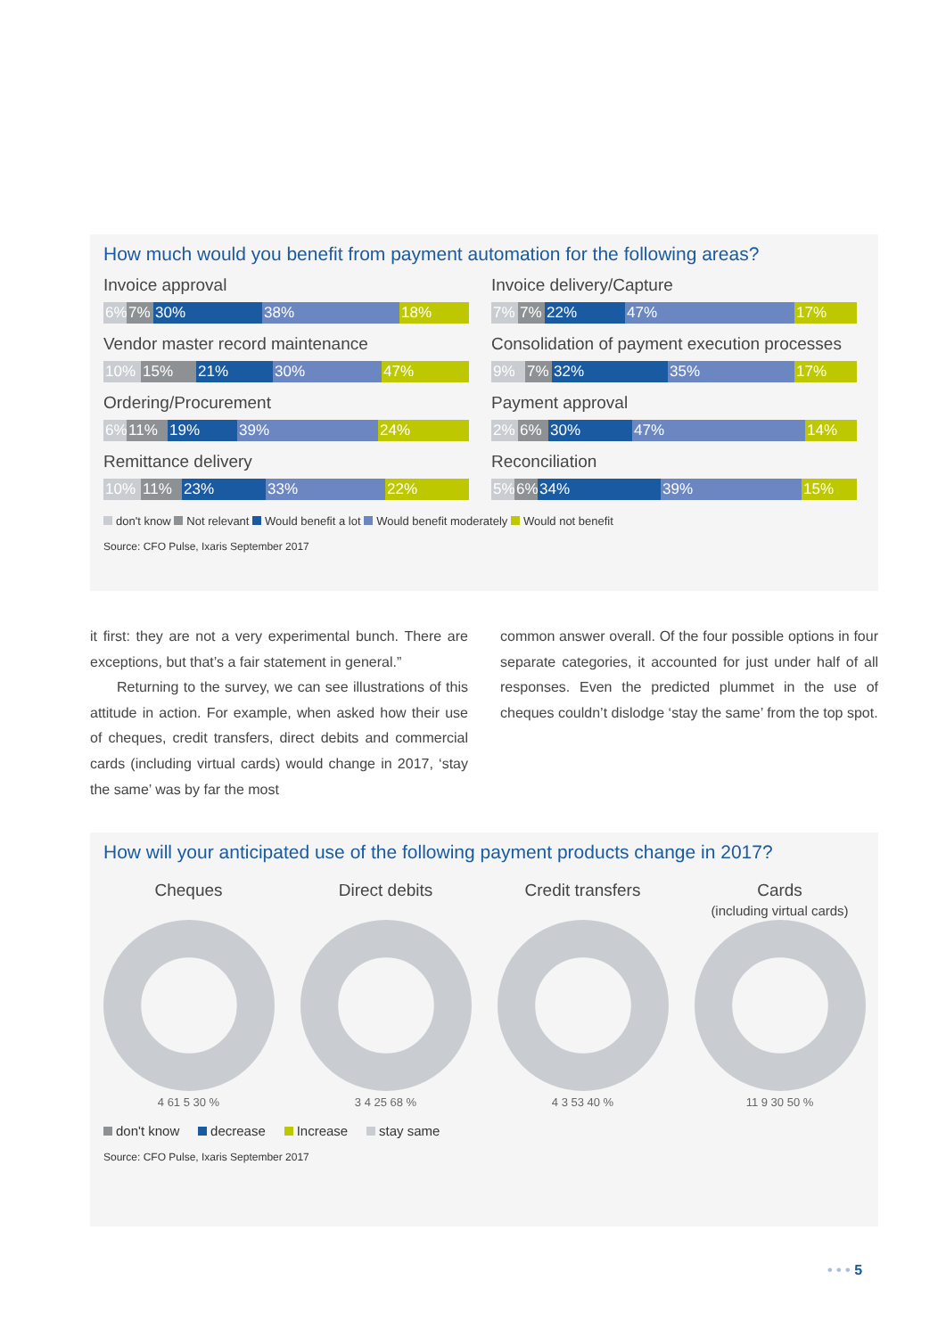How much would you benefit from payment automation for the following areas?
Invoice approval
6% 7% 30% 38% 18%
Invoice delivery/Capture
7% 7% 22% 47% 17%
Vendor master record maintenance
10% 15% 21% 30% 47%
Consolidation of payment execution processes
9% 7% 32% 35% 17%
Ordering/Procurement
6% 11% 19% 39% 24%
Payment approval
2% 6% 30% 47% 14%
Remittance delivery
10% 11% 23% 33% 22%
Reconciliation
5% 6% 34% 39% 15%
don't know Not relevant Would benefit a lot Would benefit moderately Would not benefit
Source: CFO Pulse, Ixaris September 2017
it first: they are not a very experimental bunch. There are exceptions, but that’s a fair statement in general.”
Returning to the survey, we can see illustrations of this attitude in action. For example, when asked how their use of cheques, credit transfers, direct debits and commercial cards (including virtual cards) would change in 2017, ‘stay the same’ was by far the most
common answer overall. Of the four possible options in four separate categories, it accounted for just under half of all responses. Even the predicted plummet in the use of cheques couldn’t dislodge ‘stay the same’ from the top spot.
How will your anticipated use of the following payment products change in 2017?
Cheques
4 61 5 30 %
Direct debits
3 4 25 68 %
Credit transfers
4 3 53 40 %
Cards
(including virtual cards)
11 9 30 50 %
don't know decrease Increase stay same
Source: CFO Pulse, Ixaris September 2017
• • • 5